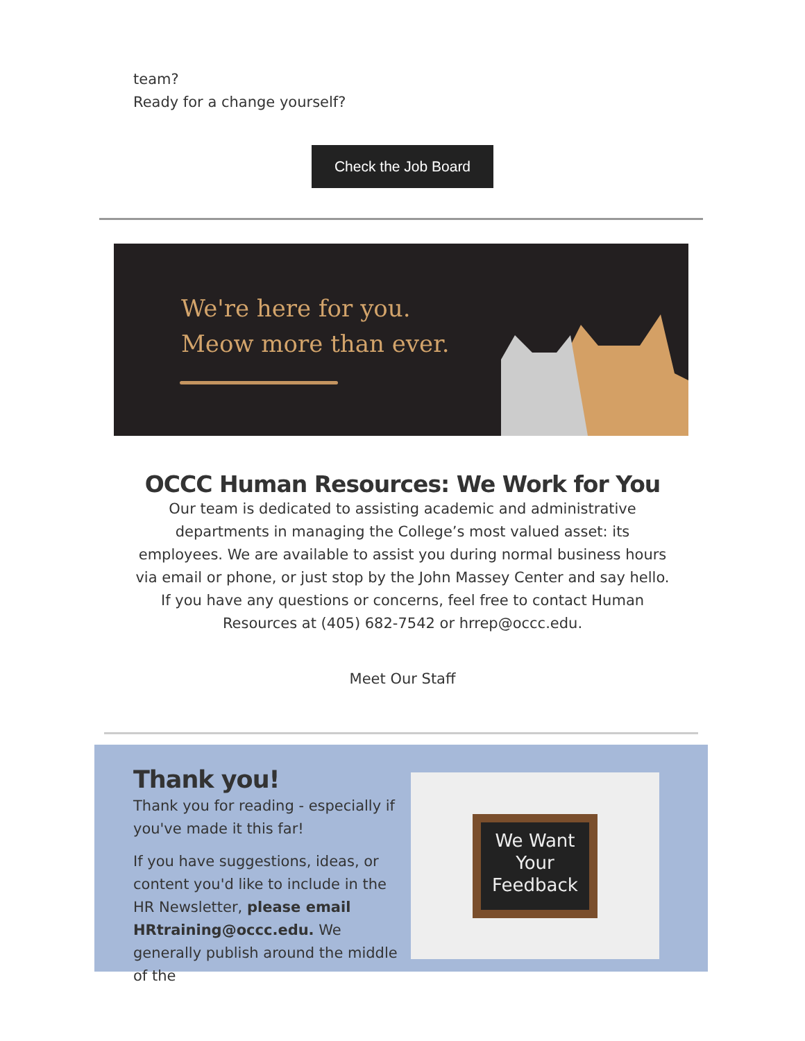team?
Ready for a change yourself?
Check the Job Board
We're here for you.
Meow more than ever.
OCCC Human Resources: We Work for You
Our team is dedicated to assisting academic and administrative departments in managing the College’s most valued asset: its employees. We are available to assist you during normal business hours via email or phone, or just stop by the John Massey Center and say hello. If you have any questions or concerns, feel free to contact Human Resources at (405) 682-7542 or hrrep@occc.edu.
Meet Our Staff
Thank you!
Thank you for reading - especially if you've made it this far!
If you have suggestions, ideas, or content you'd like to include in the HR Newsletter, please email HRtraining@occc.edu. We generally publish around the middle of the
We Want
Your
Feedback